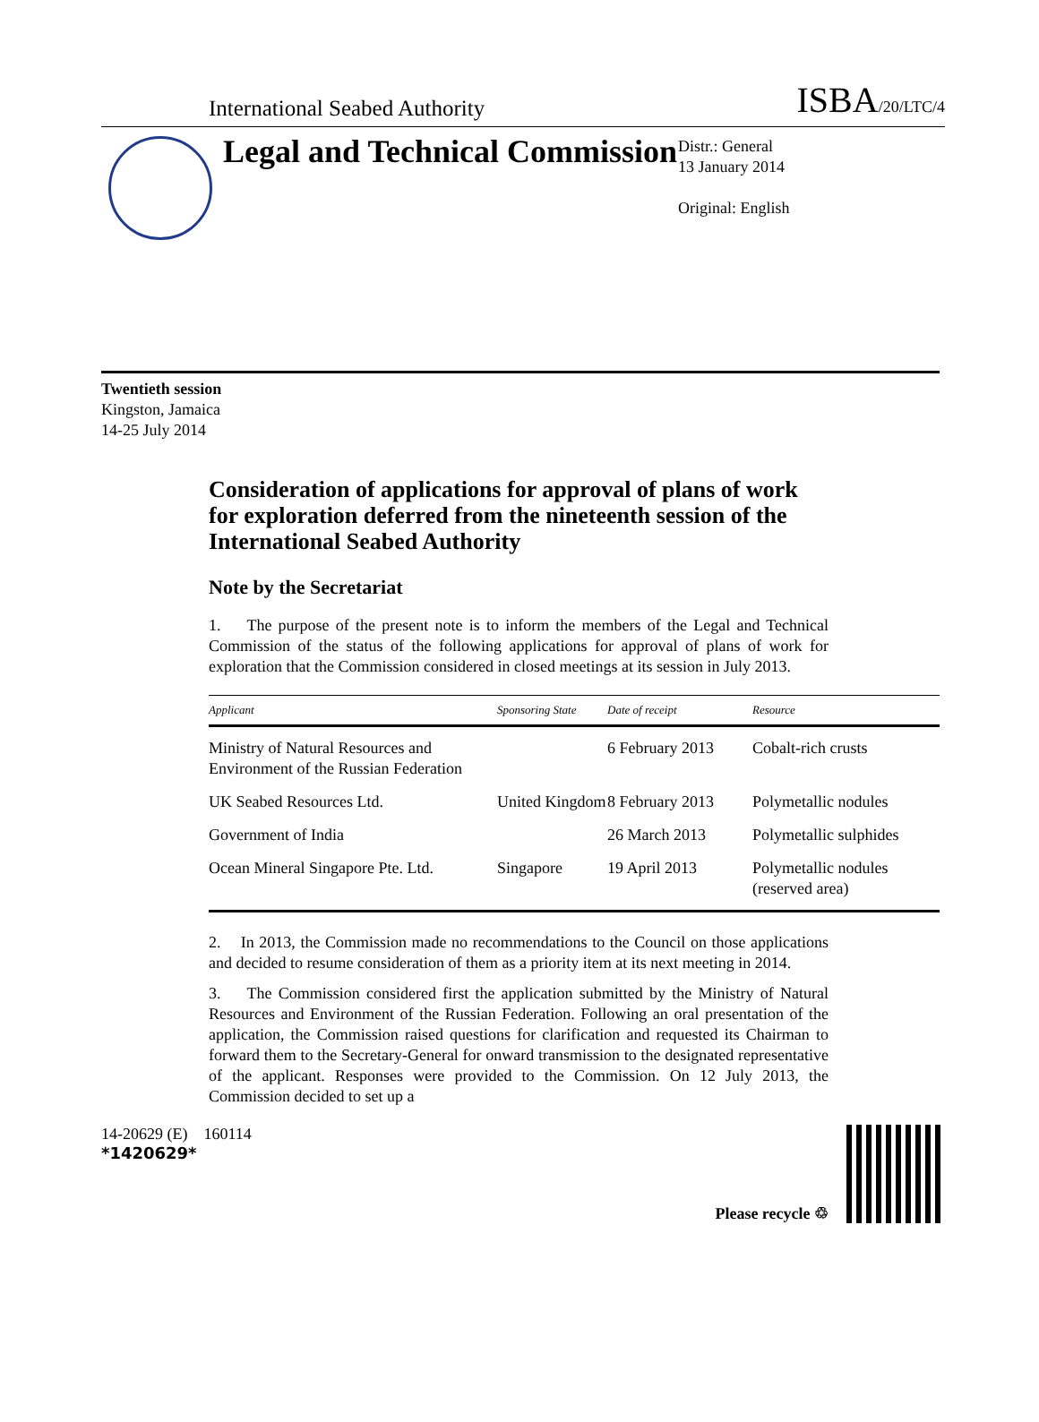International Seabed Authority ISBA/20/LTC/4
Legal and Technical Commission
Distr.: General
13 January 2014
Original: English
Twentieth session
Kingston, Jamaica
14-25 July 2014
Consideration of applications for approval of plans of work for exploration deferred from the nineteenth session of the International Seabed Authority
Note by the Secretariat
1. The purpose of the present note is to inform the members of the Legal and Technical Commission of the status of the following applications for approval of plans of work for exploration that the Commission considered in closed meetings at its session in July 2013.
| Applicant | Sponsoring State | Date of receipt | Resource |
| --- | --- | --- | --- |
| Ministry of Natural Resources and Environment of the Russian Federation | | 6 February 2013 | Cobalt-rich crusts |
| UK Seabed Resources Ltd. | United Kingdom | 8 February 2013 | Polymetallic nodules |
| Government of India | | 26 March 2013 | Polymetallic sulphides |
| Ocean Mineral Singapore Pte. Ltd. | Singapore | 19 April 2013 | Polymetallic nodules (reserved area) |
2. In 2013, the Commission made no recommendations to the Council on those applications and decided to resume consideration of them as a priority item at its next meeting in 2014.
3. The Commission considered first the application submitted by the Ministry of Natural Resources and Environment of the Russian Federation. Following an oral presentation of the application, the Commission raised questions for clarification and requested its Chairman to forward them to the Secretary-General for onward transmission to the designated representative of the applicant. Responses were provided to the Commission. On 12 July 2013, the Commission decided to set up a
14-20629 (E) 160114
*1420629*
Please recycle ♲